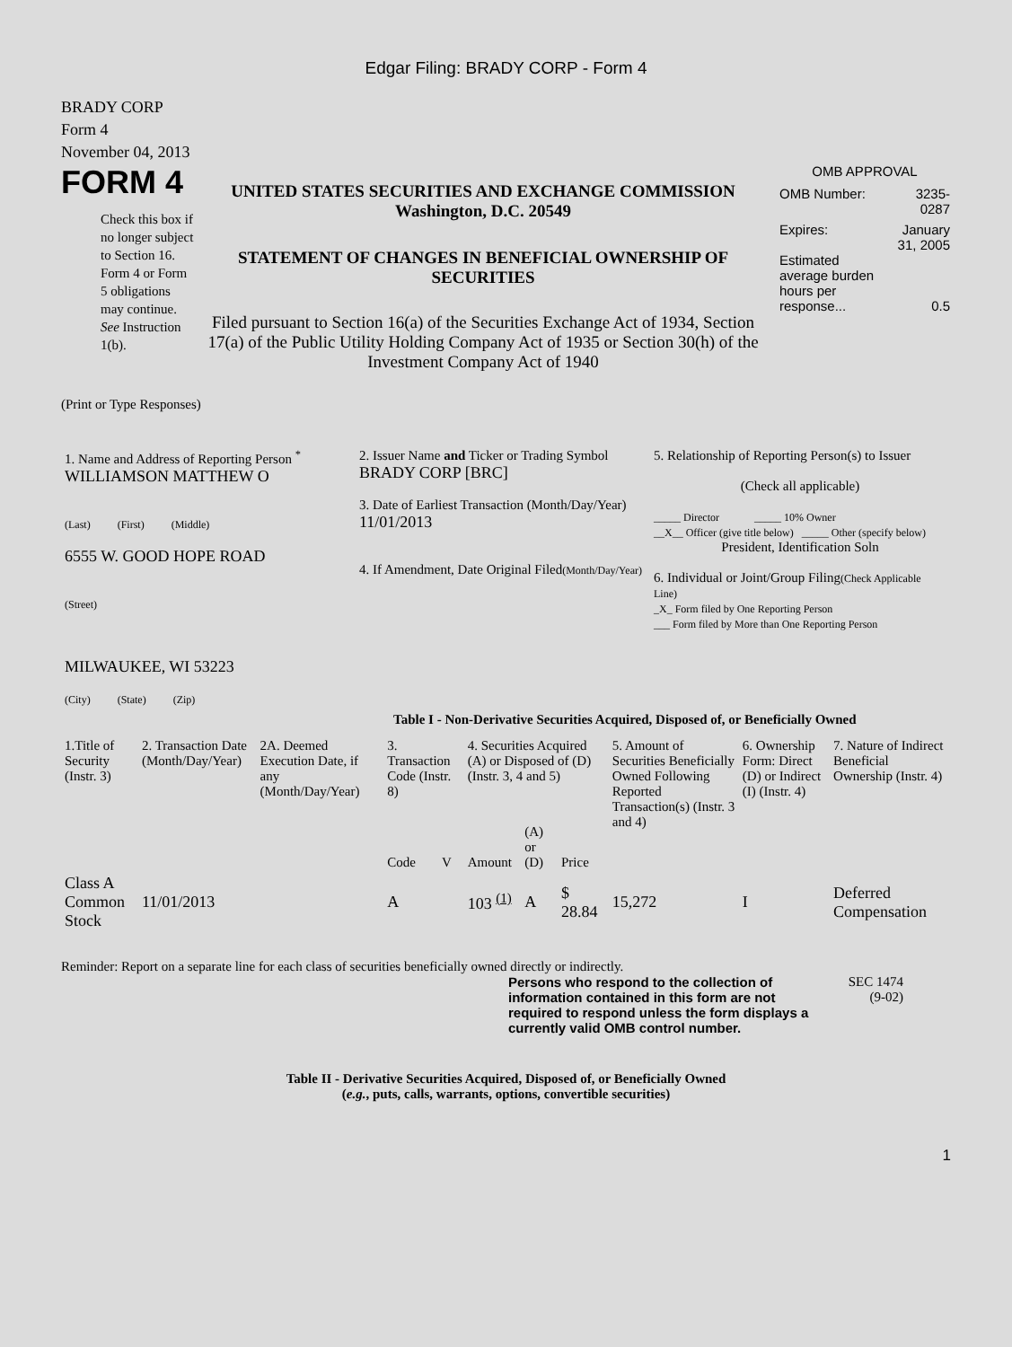Edgar Filing: BRADY CORP - Form 4
BRADY CORP
Form 4
November 04, 2013
FORM 4
Check this box if no longer subject to Section 16. Form 4 or Form 5 obligations may continue. See Instruction 1(b).
UNITED STATES SECURITIES AND EXCHANGE COMMISSION
Washington, D.C. 20549
STATEMENT OF CHANGES IN BENEFICIAL OWNERSHIP OF SECURITIES
Filed pursuant to Section 16(a) of the Securities Exchange Act of 1934, Section 17(a) of the Public Utility Holding Company Act of 1935 or Section 30(h) of the Investment Company Act of 1940
OMB APPROVAL
| OMB Number: | 3235-0287 |
| Expires: | January 31, 2005 |
| Estimated average burden hours per response... | 0.5 |
(Print or Type Responses)
| 1. Name and Address of Reporting Person <sup>*</sup> WILLIAMSON MATTHEW O (Last) (First) (Middle) 6555 W. GOOD HOPE ROAD (Street) MILWAUKEE, WI 53223 (City) (State) (Zip) | 2. Issuer Name and Ticker or Trading Symbol BRADY CORP [BRC] 3. Date of Earliest Transaction (Month/Day/Year) 11/01/2013 4. If Amendment, Date Original Filed (Month/Day/Year) | 5. Relationship of Reporting Person(s) to Issuer (Check all applicable) _____ Director _____ 10% Owner __X__ Officer (give title below) _____ Other (specify below) President, Identification Soln 6. Individual or Joint/Group Filing (Check Applicable Line) _X_ Form filed by One Reporting Person ___ Form filed by More than One Reporting Person |
Table I - Non-Derivative Securities Acquired, Disposed of, or Beneficially Owned
| 1.Title of Security (Instr. 3) | 2. Transaction Date (Month/Day/Year) | 2A. Deemed Execution Date, if any (Month/Day/Year) | 3. Transaction Code (Instr. 8) | | 4. Securities Acquired (A) or Disposed of (D) (Instr. 3, 4 and 5) | | | 5. Amount of Securities Beneficially Owned Following Reported Transaction(s) (Instr. 3 and 4) | 6. Ownership Form: Direct (D) or Indirect (I) (Instr. 4) | 7. Nature of Indirect Beneficial Ownership (Instr. 4) |
| --- | --- | --- | --- | --- | --- | --- | --- | --- | --- | --- |
| | | | Code | V | Amount | (A) or (D) | Price | | | |
| Class A Common Stock | 11/01/2013 | | A | | 103 <sup>(1)</sup> | A | $ 28.84 | 15,272 | I | Deferred Compensation |
Reminder: Report on a separate line for each class of securities beneficially owned directly or indirectly.
Persons who respond to the collection of information contained in this form are not required to respond unless the form displays a currently valid OMB control number.
SEC 1474
(9-02)
Table II - Derivative Securities Acquired, Disposed of, or Beneficially Owned
(e.g., puts, calls, warrants, options, convertible securities)
1